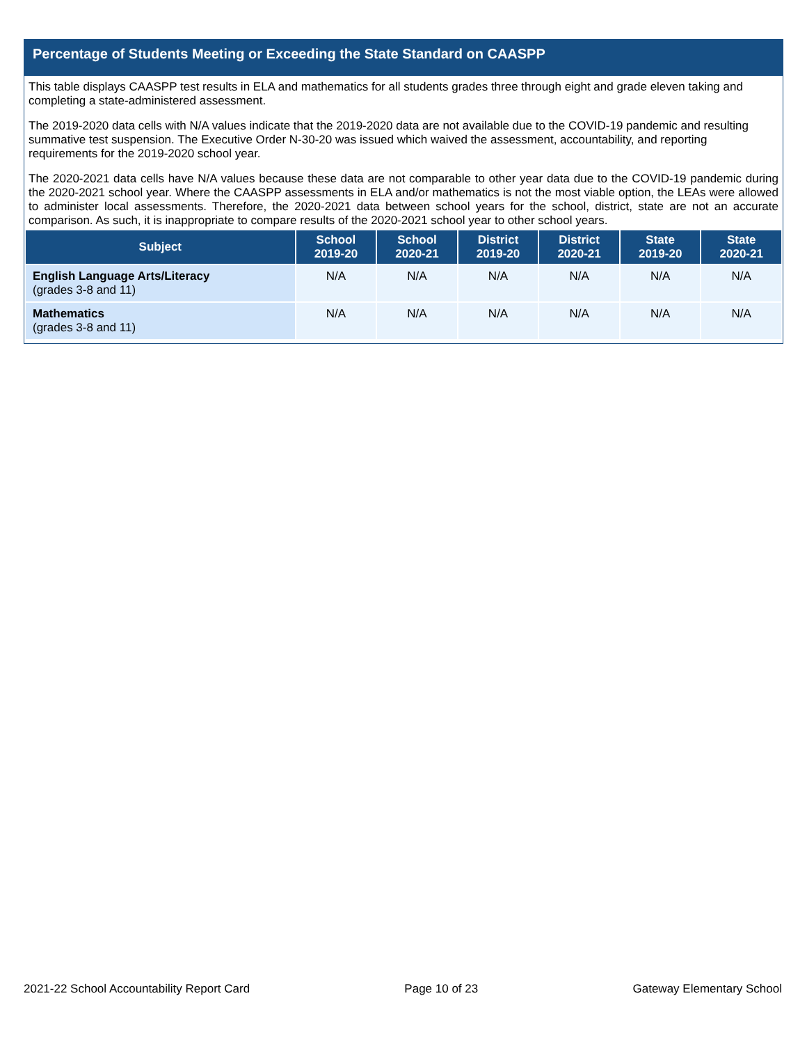Percentage of Students Meeting or Exceeding the State Standard on CAASPP
This table displays CAASPP test results in ELA and mathematics for all students grades three through eight and grade eleven taking and completing a state-administered assessment.
The 2019-2020 data cells with N/A values indicate that the 2019-2020 data are not available due to the COVID-19 pandemic and resulting summative test suspension. The Executive Order N-30-20 was issued which waived the assessment, accountability, and reporting requirements for the 2019-2020 school year.
The 2020-2021 data cells have N/A values because these data are not comparable to other year data due to the COVID-19 pandemic during the 2020-2021 school year. Where the CAASPP assessments in ELA and/or mathematics is not the most viable option, the LEAs were allowed to administer local assessments. Therefore, the 2020-2021 data between school years for the school, district, state are not an accurate comparison. As such, it is inappropriate to compare results of the 2020-2021 school year to other school years.
| Subject | School 2019-20 | School 2020-21 | District 2019-20 | District 2020-21 | State 2019-20 | State 2020-21 |
| --- | --- | --- | --- | --- | --- | --- |
| English Language Arts/Literacy (grades 3-8 and 11) | N/A | N/A | N/A | N/A | N/A | N/A |
| Mathematics (grades 3-8 and 11) | N/A | N/A | N/A | N/A | N/A | N/A |
2021-22 School Accountability Report Card Page 10 of 23 Gateway Elementary School